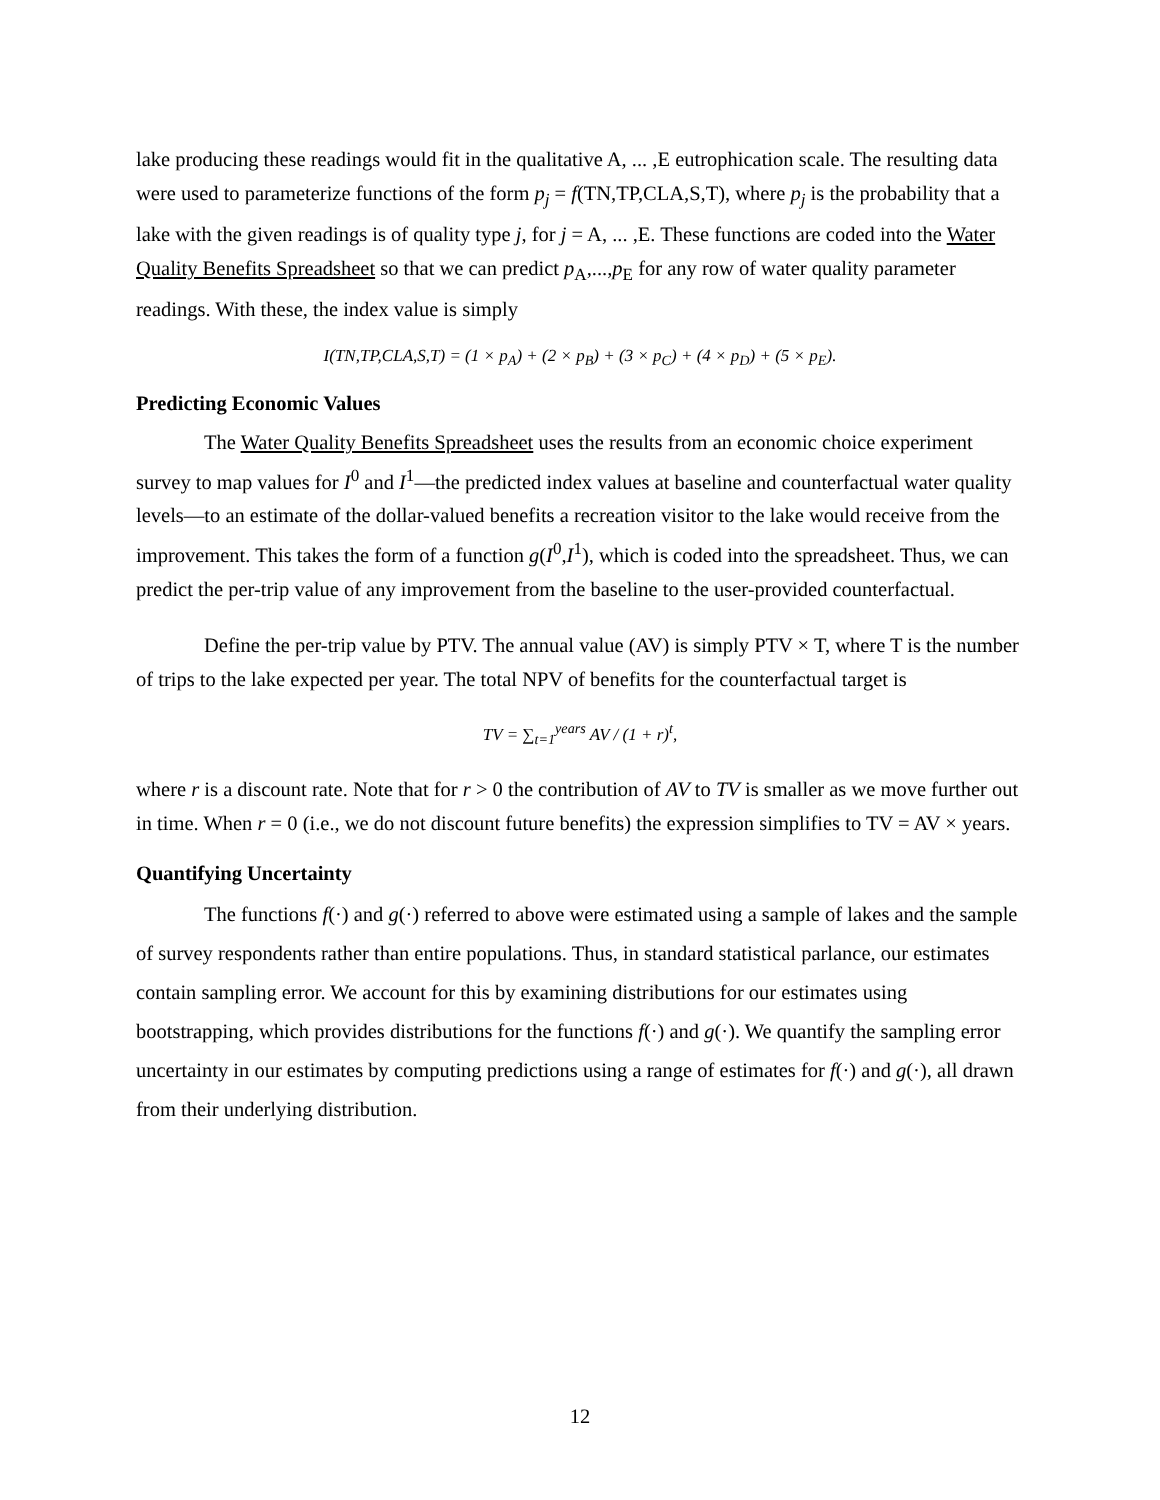lake producing these readings would fit in the qualitative A, ... ,E eutrophication scale. The resulting data were used to parameterize functions of the form p<sub>j</sub> = f(TN,TP,CLA,S,T), where p<sub>j</sub> is the probability that a lake with the given readings is of quality type j, for j = A, ... ,E. These functions are coded into the Water Quality Benefits Spreadsheet so that we can predict p<sub>A</sub>,...,p<sub>E</sub> for any row of water quality parameter readings. With these, the index value is simply
I(TN,TP,CLA,S,T) = (1 × p<sub>A</sub>) + (2 × p<sub>B</sub>) + (3 × p<sub>C</sub>) + (4 × p<sub>D</sub>) + (5 × p<sub>E</sub>).
Predicting Economic Values
The Water Quality Benefits Spreadsheet uses the results from an economic choice experiment survey to map values for I<sup>0</sup> and I<sup>1</sup>—the predicted index values at baseline and counterfactual water quality levels—to an estimate of the dollar-valued benefits a recreation visitor to the lake would receive from the improvement. This takes the form of a function g(I<sup>0</sup>,I<sup>1</sup>), which is coded into the spreadsheet. Thus, we can predict the per-trip value of any improvement from the baseline to the user-provided counterfactual.
Define the per-trip value by PTV. The annual value (AV) is simply PTV × T, where T is the number of trips to the lake expected per year. The total NPV of benefits for the counterfactual target is
TV = ∑<sub>t=1</sub><sup>years</sup> AV / (1 + r)<sup>t</sup>,
where r is a discount rate. Note that for r > 0 the contribution of AV to TV is smaller as we move further out in time. When r = 0 (i.e., we do not discount future benefits) the expression simplifies to TV = AV × years.
Quantifying Uncertainty
The functions f(·) and g(·) referred to above were estimated using a sample of lakes and the sample of survey respondents rather than entire populations. Thus, in standard statistical parlance, our estimates contain sampling error. We account for this by examining distributions for our estimates using bootstrapping, which provides distributions for the functions f(·) and g(·). We quantify the sampling error uncertainty in our estimates by computing predictions using a range of estimates for f(·) and g(·), all drawn from their underlying distribution.
12